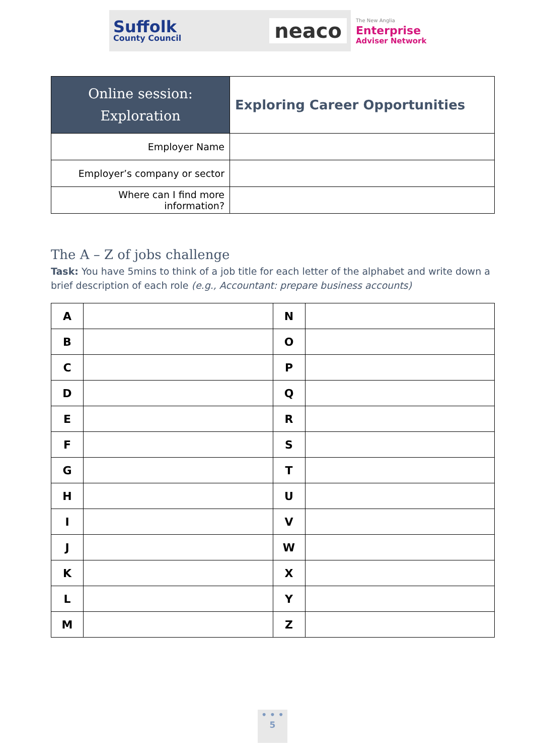Suffolk
County Council
neaco
The New Anglia
Enterprise
Adviser Network
| Online session: Exploration | Exploring Career Opportunities |
| Employer Name | |
| Employer’s company or sector | |
| Where can I find more information? | |
The A – Z of jobs challenge
Task: You have 5mins to think of a job title for each letter of the alphabet and write down a brief description of each role (e.g., Accountant: prepare business accounts)
| A | | N | |
| B | | O | |
| C | | P | |
| D | | Q | |
| E | | R | |
| F | | S | |
| G | | T | |
| H | | U | |
| I | | V | |
| J | | W | |
| K | | X | |
| L | | Y | |
| M | | Z | |
• • •
5